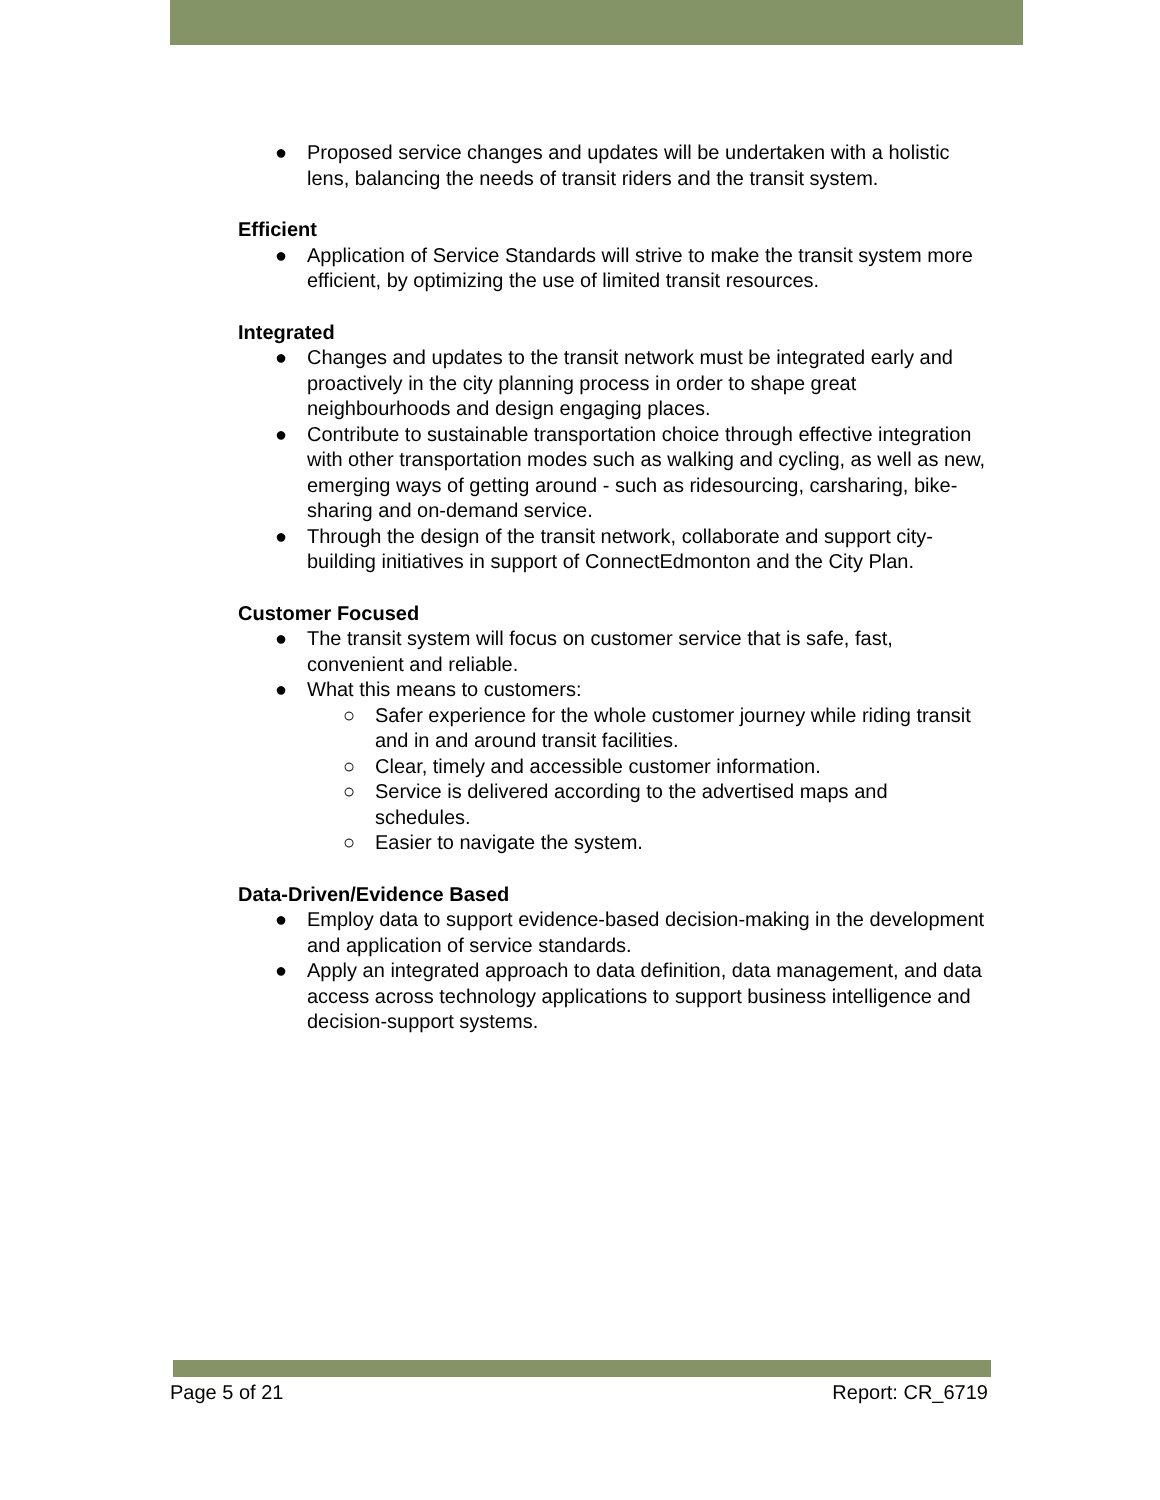● Proposed service changes and updates will be undertaken with a holistic lens, balancing the needs of transit riders and the transit system.
Efficient
● Application of Service Standards will strive to make the transit system more efficient, by optimizing the use of limited transit resources.
Integrated
● Changes and updates to the transit network must be integrated early and proactively in the city planning process in order to shape great neighbourhoods and design engaging places.
● Contribute to sustainable transportation choice through effective integration with other transportation modes such as walking and cycling, as well as new, emerging ways of getting around - such as ridesourcing, carsharing, bike-sharing and on-demand service.
● Through the design of the transit network, collaborate and support city-building initiatives in support of ConnectEdmonton and the City Plan.
Customer Focused
● The transit system will focus on customer service that is safe, fast, convenient and reliable.
● What this means to customers:
○ Safer experience for the whole customer journey while riding transit and in and around transit facilities.
○ Clear, timely and accessible customer information.
○ Service is delivered according to the advertised maps and schedules.
○ Easier to navigate the system.
Data-Driven/Evidence Based
● Employ data to support evidence-based decision-making in the development and application of service standards.
● Apply an integrated approach to data definition, data management, and data access across technology applications to support business intelligence and decision-support systems.
Page 5 of 21 Report: CR_6719